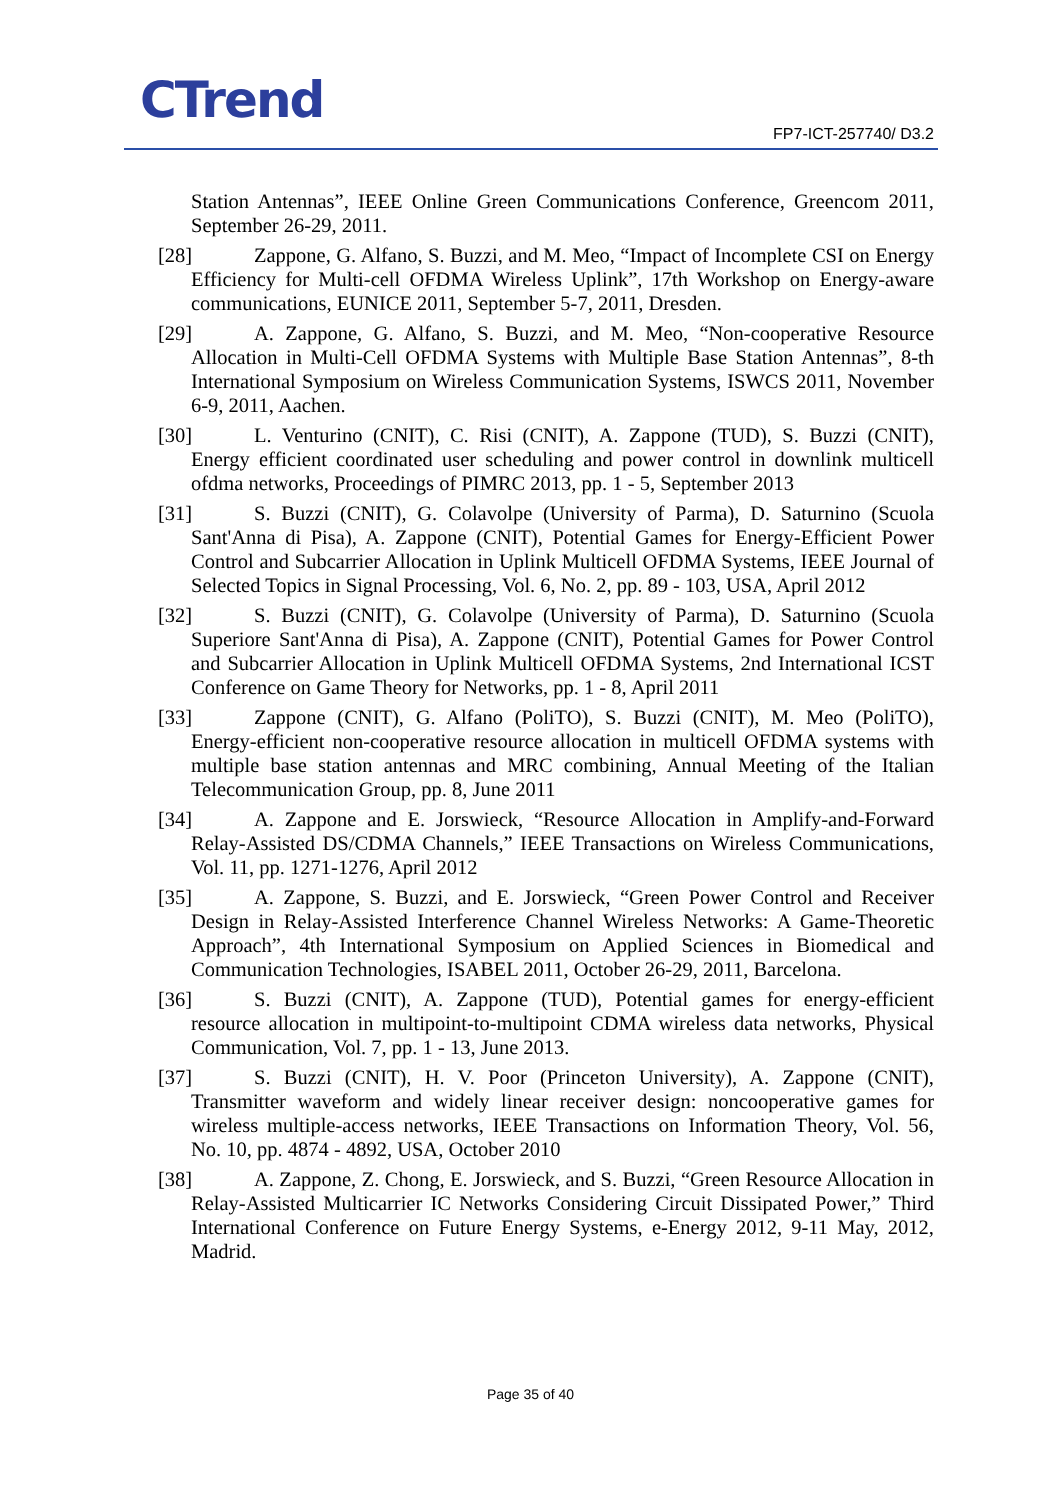CTrend FP7-ICT-257740/ D3.2
Station Antennas”, IEEE Online Green Communications Conference, Greencom 2011, September 26-29, 2011.
[28] Zappone, G. Alfano, S. Buzzi, and M. Meo, “Impact of Incomplete CSI on Energy Efficiency for Multi-cell OFDMA Wireless Uplink”, 17th Workshop on Energy-aware communications, EUNICE 2011, September 5-7, 2011, Dresden.
[29] A. Zappone, G. Alfano, S. Buzzi, and M. Meo, “Non-cooperative Resource Allocation in Multi-Cell OFDMA Systems with Multiple Base Station Antennas”, 8-th International Symposium on Wireless Communication Systems, ISWCS 2011, November 6-9, 2011, Aachen.
[30] L. Venturino (CNIT), C. Risi (CNIT), A. Zappone (TUD), S. Buzzi (CNIT), Energy efficient coordinated user scheduling and power control in downlink multicell ofdma networks, Proceedings of PIMRC 2013, pp. 1 - 5, September 2013
[31] S. Buzzi (CNIT), G. Colavolpe (University of Parma), D. Saturnino (Scuola Sant'Anna di Pisa), A. Zappone (CNIT), Potential Games for Energy-Efficient Power Control and Subcarrier Allocation in Uplink Multicell OFDMA Systems, IEEE Journal of Selected Topics in Signal Processing, Vol. 6, No. 2, pp. 89 - 103, USA, April 2012
[32] S. Buzzi (CNIT), G. Colavolpe (University of Parma), D. Saturnino (Scuola Superiore Sant'Anna di Pisa), A. Zappone (CNIT), Potential Games for Power Control and Subcarrier Allocation in Uplink Multicell OFDMA Systems, 2nd International ICST Conference on Game Theory for Networks, pp. 1 - 8, April 2011
[33] Zappone (CNIT), G. Alfano (PoliTO), S. Buzzi (CNIT), M. Meo (PoliTO), Energy-efficient non-cooperative resource allocation in multicell OFDMA systems with multiple base station antennas and MRC combining, Annual Meeting of the Italian Telecommunication Group, pp. 8, June 2011
[34] A. Zappone and E. Jorswieck, “Resource Allocation in Amplify-and-Forward Relay-Assisted DS/CDMA Channels,” IEEE Transactions on Wireless Communications, Vol. 11, pp. 1271-1276, April 2012
[35] A. Zappone, S. Buzzi, and E. Jorswieck, “Green Power Control and Receiver Design in Relay-Assisted Interference Channel Wireless Networks: A Game-Theoretic Approach”, 4th International Symposium on Applied Sciences in Biomedical and Communication Technologies, ISABEL 2011, October 26-29, 2011, Barcelona.
[36] S. Buzzi (CNIT), A. Zappone (TUD), Potential games for energy-efficient resource allocation in multipoint-to-multipoint CDMA wireless data networks, Physical Communication, Vol. 7, pp. 1 - 13, June 2013.
[37] S. Buzzi (CNIT), H. V. Poor (Princeton University), A. Zappone (CNIT), Transmitter waveform and widely linear receiver design: noncooperative games for wireless multiple-access networks, IEEE Transactions on Information Theory, Vol. 56, No. 10, pp. 4874 - 4892, USA, October 2010
[38] A. Zappone, Z. Chong, E. Jorswieck, and S. Buzzi, “Green Resource Allocation in Relay-Assisted Multicarrier IC Networks Considering Circuit Dissipated Power,” Third International Conference on Future Energy Systems, e-Energy 2012, 9-11 May, 2012, Madrid.
Page 35 of 40